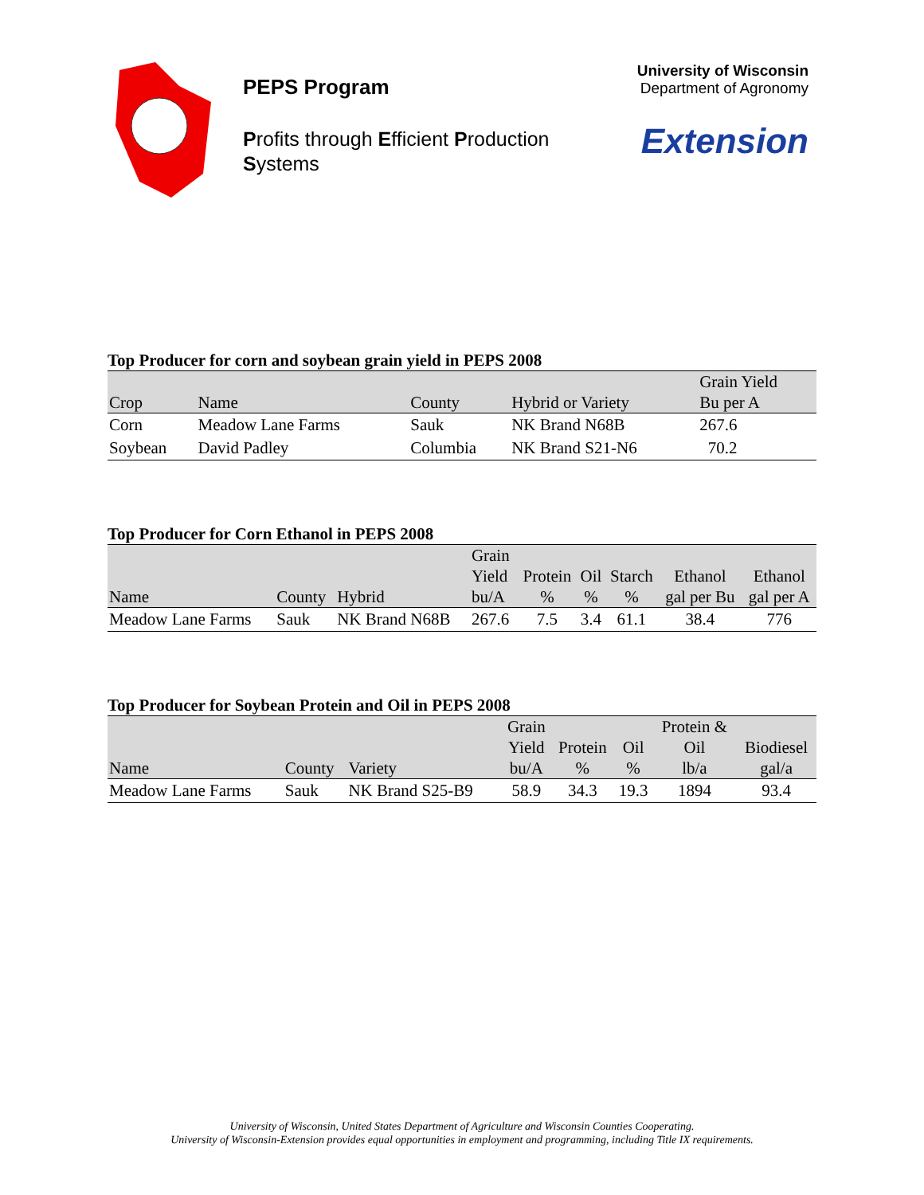PEPS Program
Profits through Efficient Production Systems
University of Wisconsin
Department of Agronomy
Extension
Top Producer for corn and soybean grain yield in PEPS 2008
| Crop | Name | County | Hybrid or Variety | Grain Yield Bu per A |
| --- | --- | --- | --- | --- |
| Corn | Meadow Lane Farms | Sauk | NK Brand N68B | 267.6 |
| Soybean | David Padley | Columbia | NK Brand S21-N6 | 70.2 |
Top Producer for Corn Ethanol in PEPS 2008
| Name | County | Hybrid | Grain Yield bu/A | Protein % | Oil % | Starch % | Ethanol gal per Bu | Ethanol gal per A |
| --- | --- | --- | --- | --- | --- | --- | --- | --- |
| Meadow Lane Farms | Sauk | NK Brand N68B | 267.6 | 7.5 | 3.4 | 61.1 | 38.4 | 776 |
Top Producer for Soybean Protein and Oil in PEPS 2008
| Name | County | Variety | Grain Yield bu/A | Protein % | Oil % | Protein & Oil lb/a | Biodiesel gal/a |
| --- | --- | --- | --- | --- | --- | --- | --- |
| Meadow Lane Farms | Sauk | NK Brand S25-B9 | 58.9 | 34.3 | 19.3 | 1894 | 93.4 |
University of Wisconsin, United States Department of Agriculture and Wisconsin Counties Cooperating.
University of Wisconsin-Extension provides equal opportunities in employment and programming, including Title IX requirements.